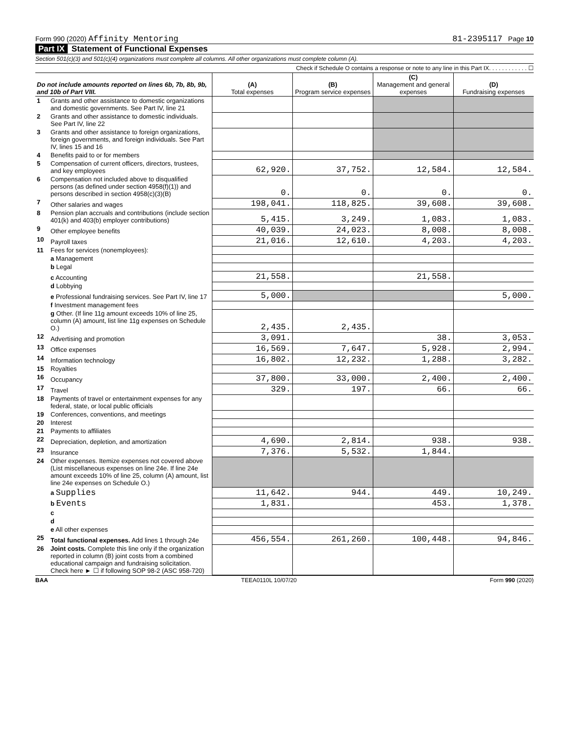Form 990 (2020) Affinity Mentoring
81-2395117 Page 10
Part IX Statement of Functional Expenses
Section 501(c)(3) and 501(c)(4) organizations must complete all columns. All other organizations must complete column (A).
Check if Schedule O contains a response or note to any line in this Part IX. . . . . . . . . . . . ☐
| Do not include amounts reported on lines 6b, 7b, 8b, 9b, and 10b of Part VIII. | | (A) Total expenses | (B) Program service expenses | (C) Management and general expenses | (D) Fundraising expenses |
| --- | --- | --- | --- | --- | --- |
| 1 | Grants and other assistance to domestic organizations and domestic governments. See Part IV, line 21 | | | | |
| 2 | Grants and other assistance to domestic individuals. See Part IV, line 22 | | | | |
| 3 | Grants and other assistance to foreign organizations, foreign governments, and foreign individuals. See Part IV, lines 15 and 16 | | | | |
| 4 | Benefits paid to or for members | | | | |
| 5 | Compensation of current officers, directors, trustees, and key employees | 62,920. | 37,752. | 12,584. | 12,584. |
| 6 | Compensation not included above to disqualified persons (as defined under section 4958(f)(1)) and persons described in section 4958(c)(3)(B) | 0. | 0. | 0. | 0. |
| 7 | Other salaries and wages | 198,041. | 118,825. | 39,608. | 39,608. |
| 8 | Pension plan accruals and contributions (include section 401(k) and 403(b) employer contributions) | 5,415. | 3,249. | 1,083. | 1,083. |
| 9 | Other employee benefits | 40,039. | 24,023. | 8,008. | 8,008. |
| 10 | Payroll taxes | 21,016. | 12,610. | 4,203. | 4,203. |
| 11 | Fees for services (nonemployees): | | | | |
| | a Management | | | | |
| | b Legal | | | | |
| | c Accounting | 21,558. | | 21,558. | |
| | d Lobbying | | | | |
| | e Professional fundraising services. See Part IV, line 17 | 5,000. | | | 5,000. |
| | f Investment management fees | | | | |
| | g Other. (If line 11g amount exceeds 10% of line 25, column (A) amount, list line 11g expenses on Schedule O.) | 2,435. | 2,435. | | |
| 12 | Advertising and promotion | 3,091. | | 38. | 3,053. |
| 13 | Office expenses | 16,569. | 7,647. | 5,928. | 2,994. |
| 14 | Information technology | 16,802. | 12,232. | 1,288. | 3,282. |
| 15 | Royalties | | | | |
| 16 | Occupancy | 37,800. | 33,000. | 2,400. | 2,400. |
| 17 | Travel | 329. | 197. | 66. | 66. |
| 18 | Payments of travel or entertainment expenses for any federal, state, or local public officials | | | | |
| 19 | Conferences, conventions, and meetings | | | | |
| 20 | Interest | | | | |
| 21 | Payments to affiliates | | | | |
| 22 | Depreciation, depletion, and amortization | 4,690. | 2,814. | 938. | 938. |
| 23 | Insurance | 7,376. | 5,532. | 1,844. | |
| 24 | Other expenses. Itemize expenses not covered above (List miscellaneous expenses on line 24e. If line 24e amount exceeds 10% of line 25, column (A) amount, list line 24e expenses on Schedule O.) | | | | |
| | a Supplies | 11,642. | 944. | 449. | 10,249. |
| | b Events | 1,831. | | 453. | 1,378. |
| | c | | | | |
| | d | | | | |
| | e All other expenses | | | | |
| 25 | Total functional expenses. Add lines 1 through 24e | 456,554. | 261,260. | 100,448. | 94,846. |
| 26 | Joint costs. Complete this line only if the organization reported in column (B) joint costs from a combined educational campaign and fundraising solicitation. Check here ► ☐ if following SOP 98-2 (ASC 958-720) | | | | |
BAA TEEA0110L 10/07/20 Form 990 (2020)